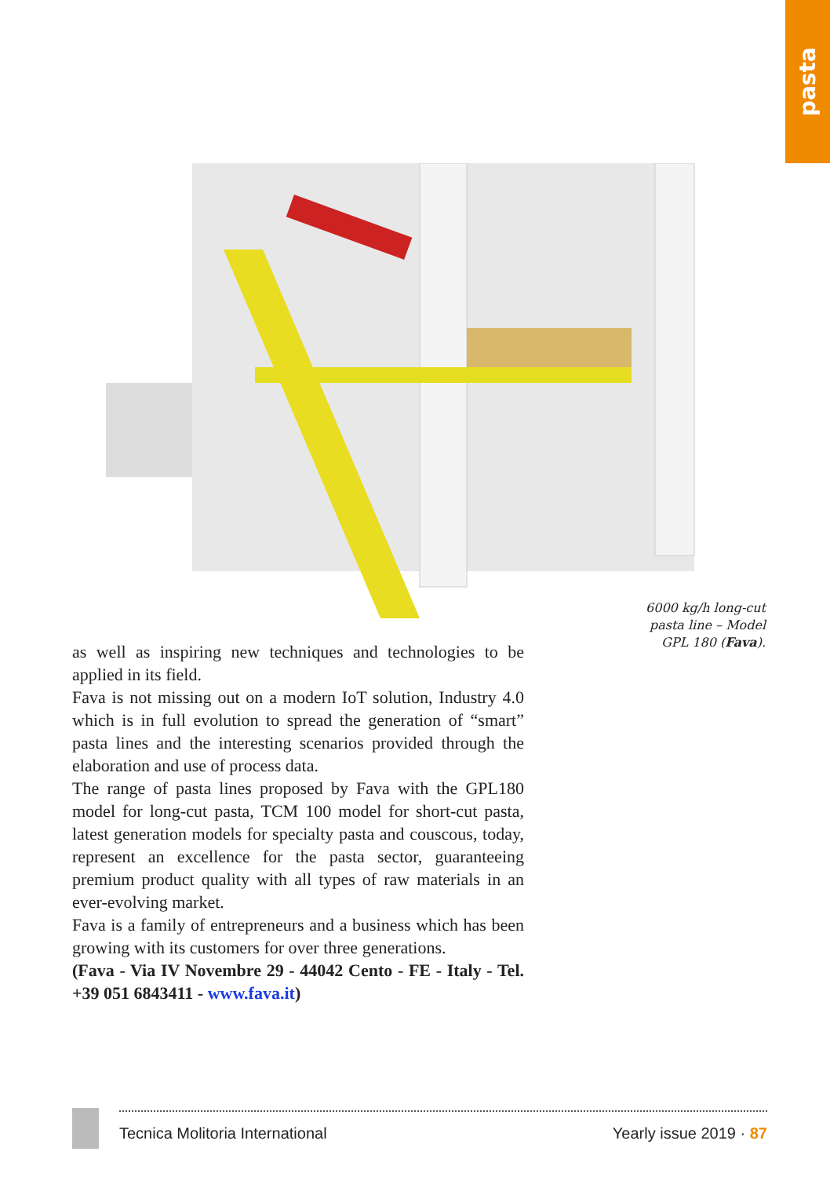pasta
6000 kg/h long-cut pasta line – Model GPL 180 (Fava).
as well as inspiring new techniques and technologies to be applied in its field.
Fava is not missing out on a modern IoT solution, Industry 4.0 which is in full evolution to spread the generation of “smart” pasta lines and the interesting scenarios provided through the elaboration and use of process data.
The range of pasta lines proposed by Fava with the GPL180 model for long-cut pasta, TCM 100 model for short-cut pasta, latest generation models for specialty pasta and couscous, today, represent an excellence for the pasta sector, guaranteeing premium product quality with all types of raw materials in an ever-evolving market.
Fava is a family of entrepreneurs and a business which has been growing with its customers for over three generations.
(Fava - Via IV Novembre 29 - 44042 Cento - FE - Italy - Tel. +39 051 6843411 - www.fava.it)
Tecnica Molitoria International Yearly issue 2019 · 87